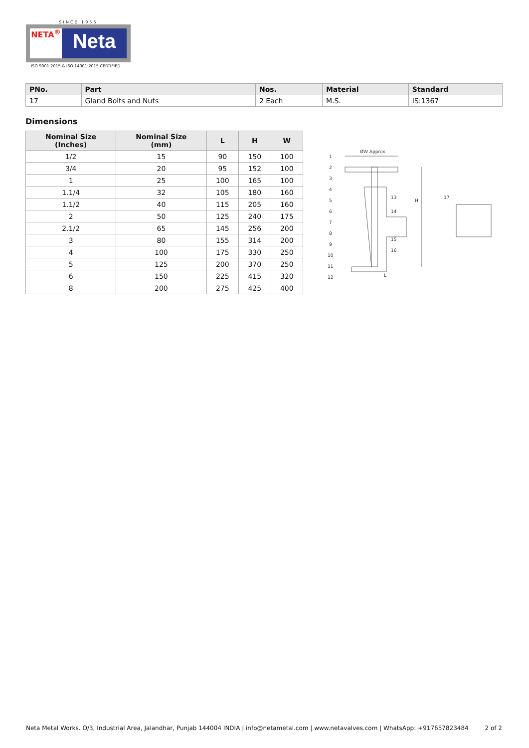SINCE 1955
NETA<sup>®</sup>
Neta
ISO 9001:2015 & ISO 14001:2015 CERTIFIED
| PNo. | Part | Nos. | Material | Standard |
| --- | --- | --- | --- | --- |
| 17 | Gland Bolts and Nuts | 2 Each | M.S. | IS:1367 |
Dimensions
| Nominal Size (Inches) | Nominal Size (mm) | L | H | W |
| --- | --- | --- | --- | --- |
| 1/2 | 15 | 90 | 150 | 100 |
| 3/4 | 20 | 95 | 152 | 100 |
| 1 | 25 | 100 | 165 | 100 |
| 1.1/4 | 32 | 105 | 180 | 160 |
| 1.1/2 | 40 | 115 | 205 | 160 |
| 2 | 50 | 125 | 240 | 175 |
| 2.1/2 | 65 | 145 | 256 | 200 |
| 3 | 80 | 155 | 314 | 200 |
| 4 | 100 | 175 | 330 | 250 |
| 5 | 125 | 200 | 370 | 250 |
| 6 | 150 | 225 | 415 | 320 |
| 8 | 200 | 275 | 425 | 400 |
ØW Approx.
H
L
1
2
3
4
5
6
7
8
9
10
11
12
13
14
15
16
17
Neta Metal Works. O/3, Industrial Area, Jalandhar, Punjab 144004 INDIA | info@netametal.com | www.netavalves.com | WhatsApp: +917657823484 2 of 2